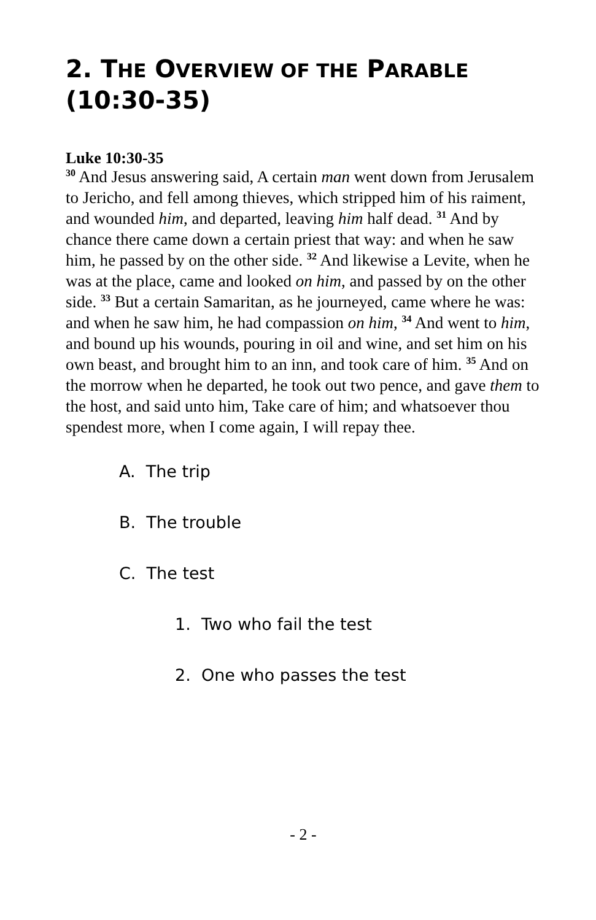2. THE OVERVIEW OF THE PARABLE (10:30-35)
Luke 10:30-35
<sup>30</sup> And Jesus answering said, A certain man went down from Jerusalem to Jericho, and fell among thieves, which stripped him of his raiment, and wounded him, and departed, leaving him half dead. <sup>31</sup> And by chance there came down a certain priest that way: and when he saw him, he passed by on the other side. <sup>32</sup> And likewise a Levite, when he was at the place, came and looked on him, and passed by on the other side. <sup>33</sup> But a certain Samaritan, as he journeyed, came where he was: and when he saw him, he had compassion on him, <sup>34</sup> And went to him, and bound up his wounds, pouring in oil and wine, and set him on his own beast, and brought him to an inn, and took care of him. <sup>35</sup> And on the morrow when he departed, he took out two pence, and gave them to the host, and said unto him, Take care of him; and whatsoever thou spendest more, when I come again, I will repay thee.
A. The trip
B. The trouble
C. The test
1. Two who fail the test
2. One who passes the test
- 2 -